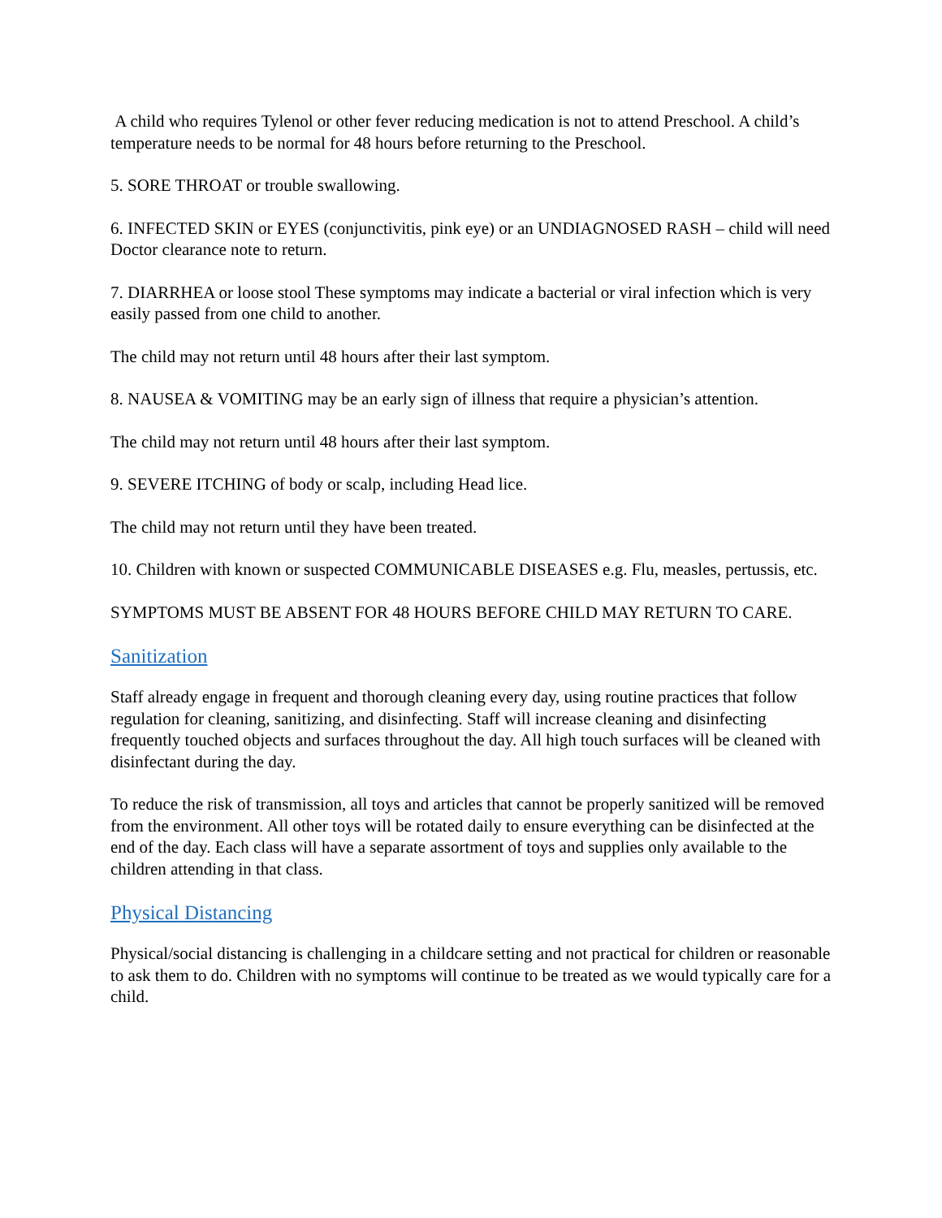A child who requires Tylenol or other fever reducing medication is not to attend Preschool. A child’s temperature needs to be normal for 48 hours before returning to the Preschool.
5. SORE THROAT or trouble swallowing.
6. INFECTED SKIN or EYES (conjunctivitis, pink eye) or an UNDIAGNOSED RASH – child will need Doctor clearance note to return.
7. DIARRHEA or loose stool These symptoms may indicate a bacterial or viral infection which is very easily passed from one child to another.
The child may not return until 48 hours after their last symptom.
8. NAUSEA & VOMITING may be an early sign of illness that require a physician’s attention.
The child may not return until 48 hours after their last symptom.
9. SEVERE ITCHING of body or scalp, including Head lice.
The child may not return until they have been treated.
10. Children with known or suspected COMMUNICABLE DISEASES e.g. Flu, measles, pertussis, etc.
SYMPTOMS MUST BE ABSENT FOR 48 HOURS BEFORE CHILD MAY RETURN TO CARE.
Sanitization
Staff already engage in frequent and thorough cleaning every day, using routine practices that follow regulation for cleaning, sanitizing, and disinfecting. Staff will increase cleaning and disinfecting frequently touched objects and surfaces throughout the day. All high touch surfaces will be cleaned with disinfectant during the day.
To reduce the risk of transmission, all toys and articles that cannot be properly sanitized will be removed from the environment. All other toys will be rotated daily to ensure everything can be disinfected at the end of the day. Each class will have a separate assortment of toys and supplies only available to the children attending in that class.
Physical Distancing
Physical/social distancing is challenging in a childcare setting and not practical for children or reasonable to ask them to do. Children with no symptoms will continue to be treated as we would typically care for a child.